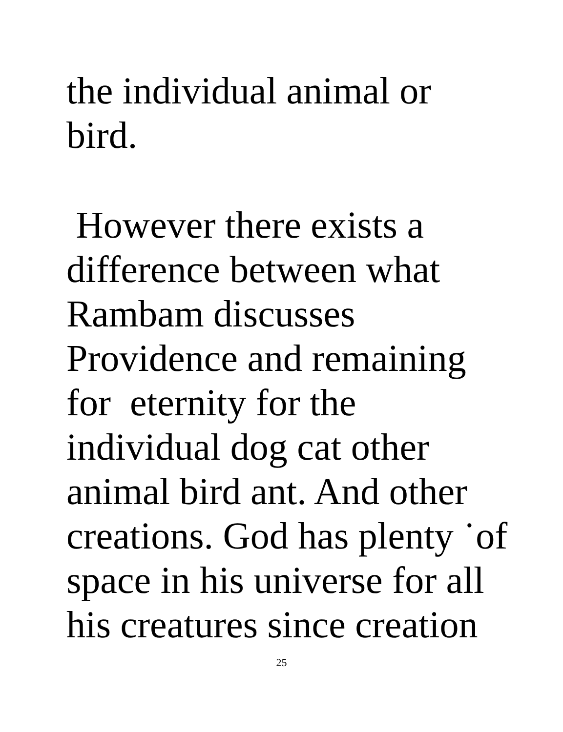the individual animal or
bird.
However there exists a
difference between what
Rambam discusses
Providence and remaining
for eternity for the
individual dog cat other
animal bird ant. And other
creations. God has plenty ˙of
space in his universe for all
his creatures since creation
25